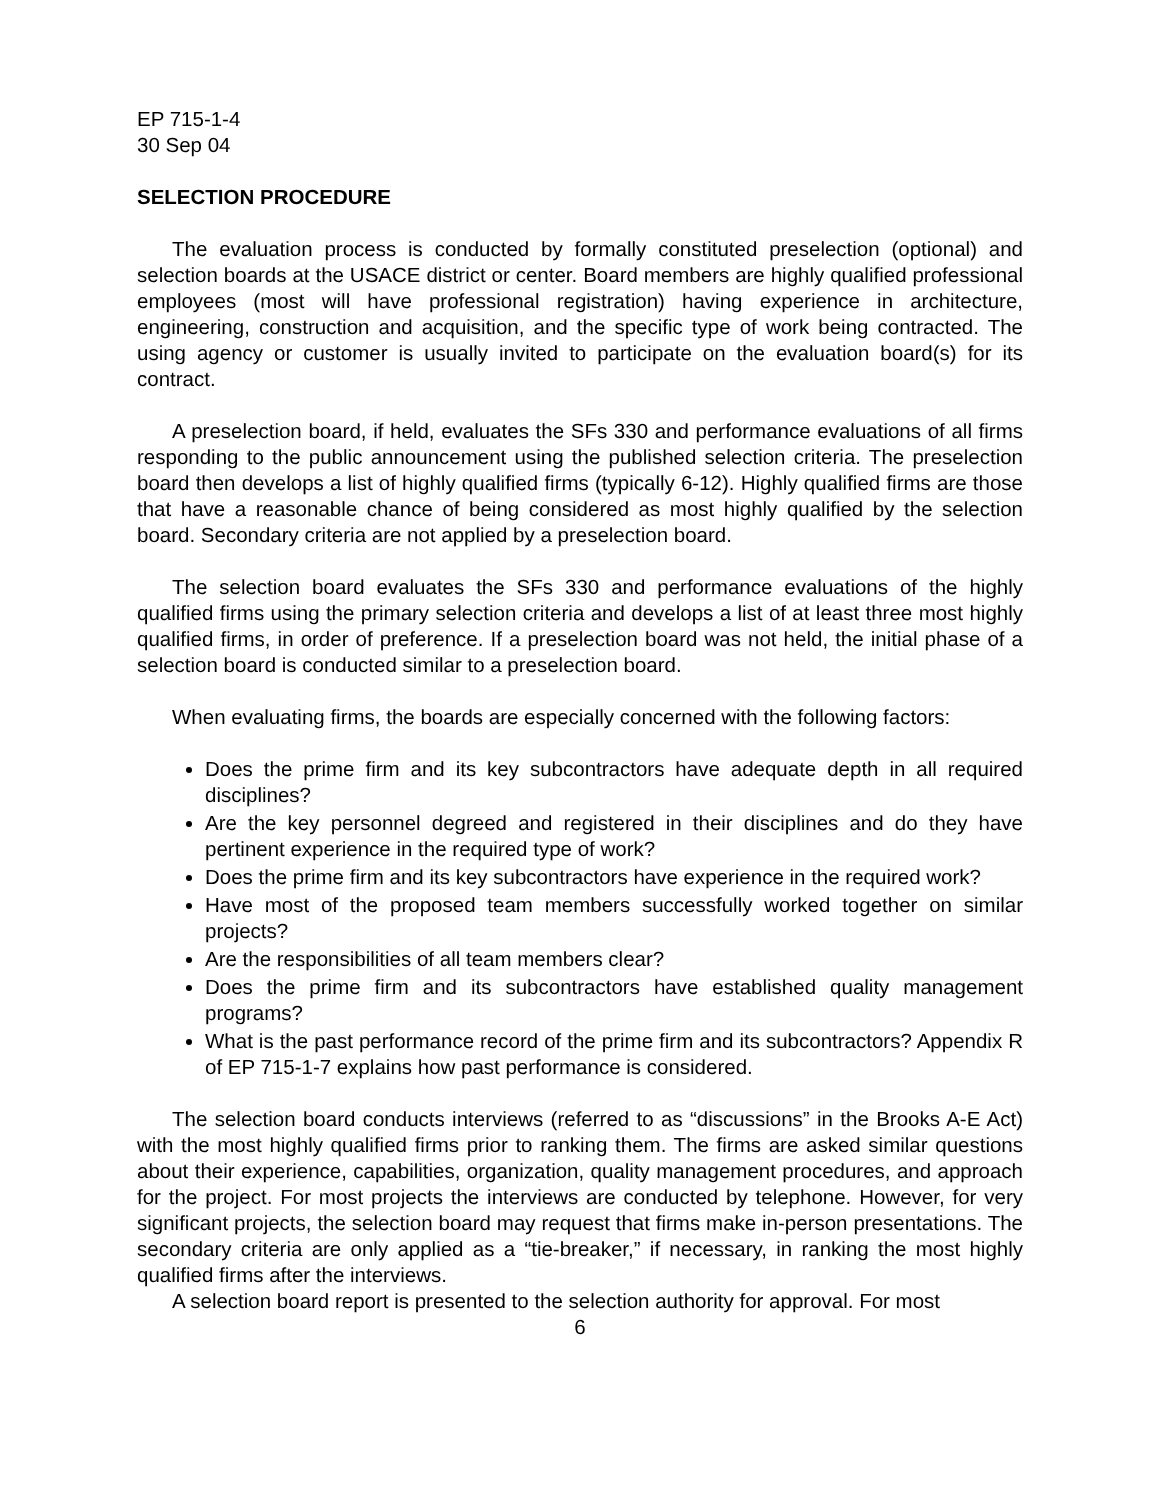EP 715-1-4
30 Sep 04
SELECTION PROCEDURE
The evaluation process is conducted by formally constituted preselection (optional) and selection boards at the USACE district or center. Board members are highly qualified professional employees (most will have professional registration) having experience in architecture, engineering, construction and acquisition, and the specific type of work being contracted. The using agency or customer is usually invited to participate on the evaluation board(s) for its contract.
A preselection board, if held, evaluates the SFs 330 and performance evaluations of all firms responding to the public announcement using the published selection criteria. The preselection board then develops a list of highly qualified firms (typically 6-12). Highly qualified firms are those that have a reasonable chance of being considered as most highly qualified by the selection board. Secondary criteria are not applied by a preselection board.
The selection board evaluates the SFs 330 and performance evaluations of the highly qualified firms using the primary selection criteria and develops a list of at least three most highly qualified firms, in order of preference. If a preselection board was not held, the initial phase of a selection board is conducted similar to a preselection board.
When evaluating firms, the boards are especially concerned with the following factors:
Does the prime firm and its key subcontractors have adequate depth in all required disciplines?
Are the key personnel degreed and registered in their disciplines and do they have pertinent experience in the required type of work?
Does the prime firm and its key subcontractors have experience in the required work?
Have most of the proposed team members successfully worked together on similar projects?
Are the responsibilities of all team members clear?
Does the prime firm and its subcontractors have established quality management programs?
What is the past performance record of the prime firm and its subcontractors? Appendix R of EP 715-1-7 explains how past performance is considered.
The selection board conducts interviews (referred to as “discussions” in the Brooks A-E Act) with the most highly qualified firms prior to ranking them. The firms are asked similar questions about their experience, capabilities, organization, quality management procedures, and approach for the project. For most projects the interviews are conducted by telephone. However, for very significant projects, the selection board may request that firms make in-person presentations. The secondary criteria are only applied as a “tie-breaker,” if necessary, in ranking the most highly qualified firms after the interviews.
A selection board report is presented to the selection authority for approval. For most
6